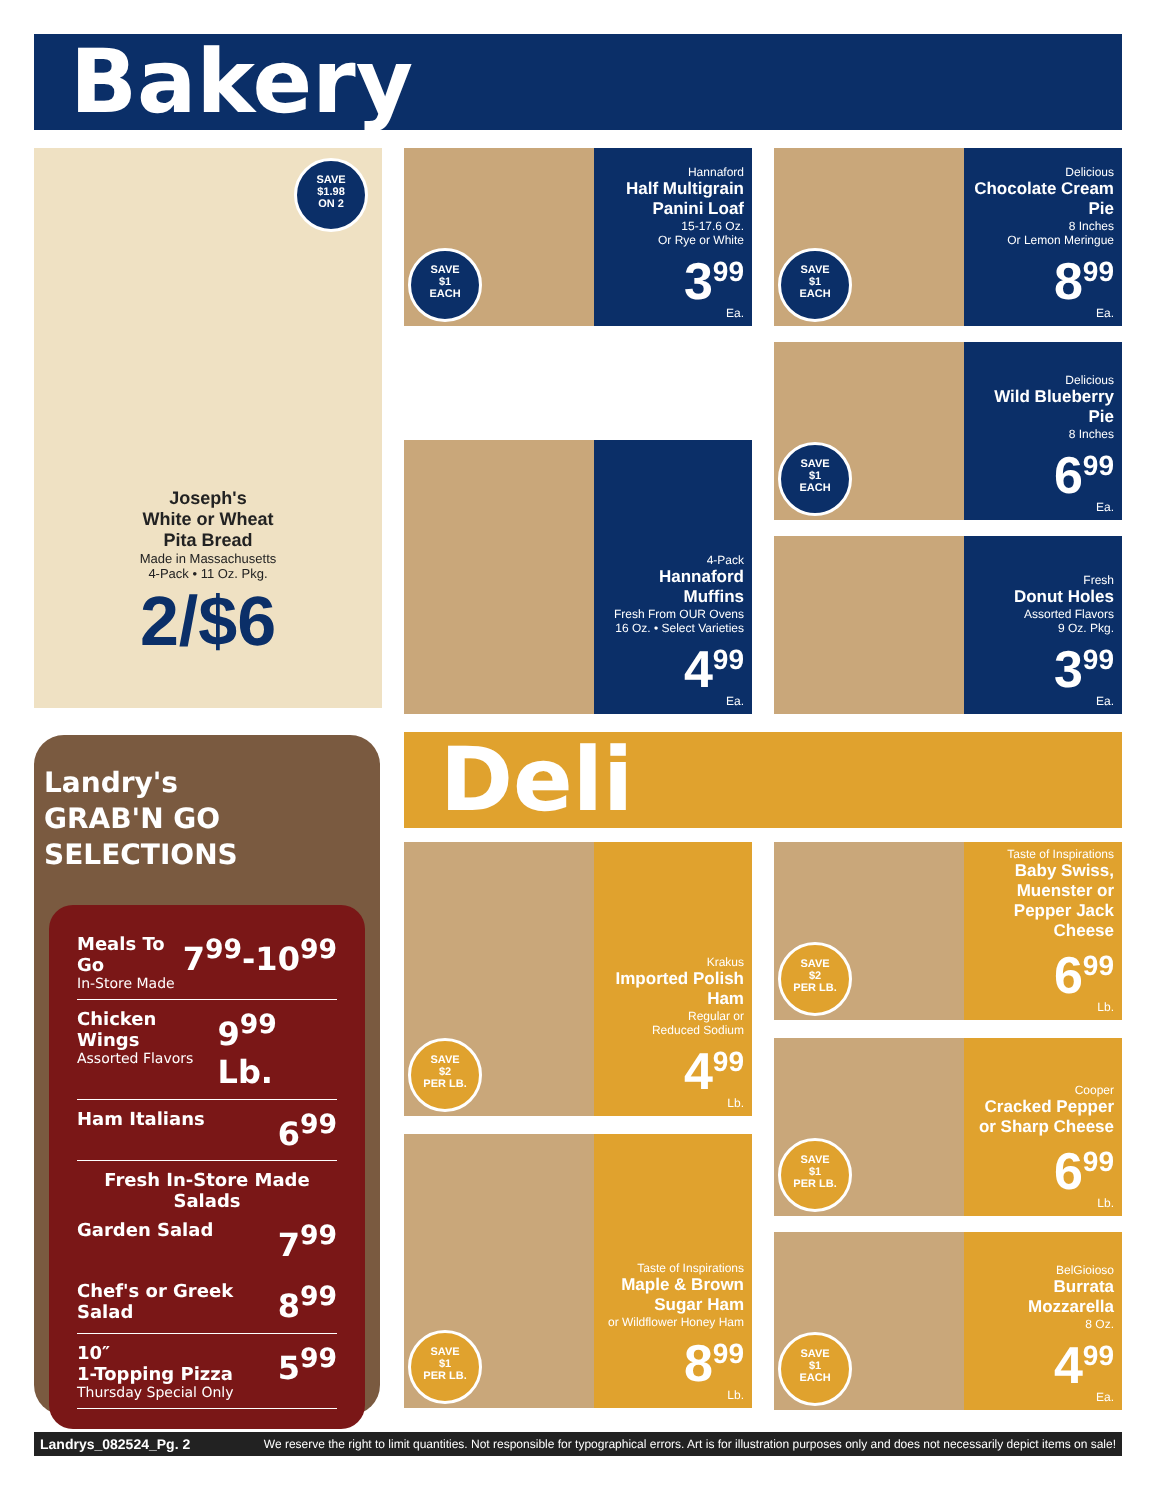Bakery
SAVE
$1.98
ON 2
Joseph's
White or Wheat
Pita Bread
Made in Massachusetts
4-Pack • 11 Oz. Pkg.
2/$6
SAVE
$1
EACH
Hannaford
Half Multigrain Panini Loaf
15-17.6 Oz.
Or Rye or White
3<sup>99</sup>
Ea.
4-Pack
Hannaford Muffins
Fresh From OUR Ovens
16 Oz. • Select Varieties
4<sup>99</sup>
Ea.
SAVE
$1
EACH
Delicious
Chocolate Cream Pie
8 Inches
Or Lemon Meringue
8<sup>99</sup>
Ea.
SAVE
$1
EACH
Delicious
Wild Blueberry Pie
8 Inches
6<sup>99</sup>
Ea.
Fresh
Donut Holes
Assorted Flavors
9 Oz. Pkg.
3<sup>99</sup>
Ea.
Landry's
GRAB'N GO
SELECTIONS
Meals To Go
In-Store Made 7<sup>99</sup>-10<sup>99</sup>
Chicken Wings
Assorted Flavors 9<sup>99</sup> Lb.
Ham Italians 6<sup>99</sup>
Fresh In-Store Made Salads
Garden Salad 7<sup>99</sup>
Chef's or Greek Salad 8<sup>99</sup>
10″
1-Topping Pizza
Thursday Special Only 5<sup>99</sup>
Deli
SAVE
$2
PER LB.
Krakus
Imported Polish Ham
Regular or
Reduced Sodium
4<sup>99</sup>
Lb.
SAVE
$1
PER LB.
Taste of Inspirations
Maple & Brown Sugar Ham
or Wildflower Honey Ham
8<sup>99</sup>
Lb.
SAVE
$2
PER LB.
Taste of Inspirations
Baby Swiss, Muenster or Pepper Jack Cheese
6<sup>99</sup>
Lb.
SAVE
$1
PER LB.
Cooper
Cracked Pepper or Sharp Cheese
6<sup>99</sup>
Lb.
SAVE
$1
EACH
BelGioioso
Burrata Mozzarella
8 Oz.
4<sup>99</sup>
Ea.
Landrys_082524_Pg. 2 We reserve the right to limit quantities. Not responsible for typographical errors. Art is for illustration purposes only and does not necessarily depict items on sale!